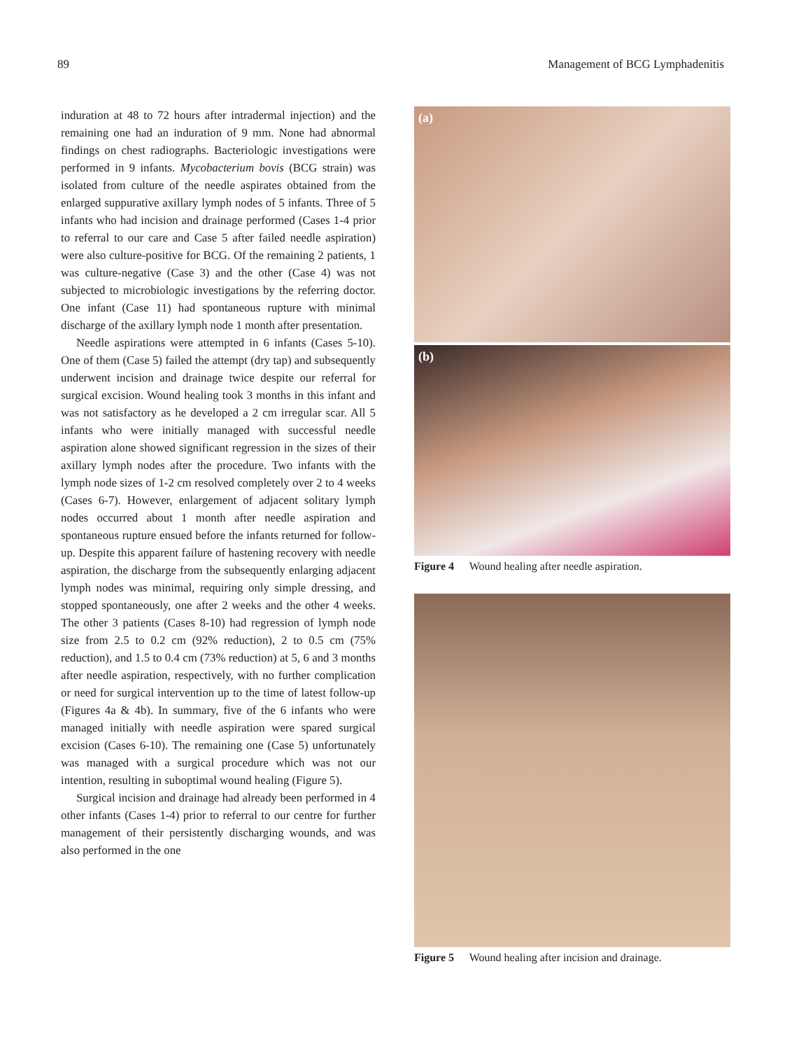89 Management of BCG Lymphadenitis
induration at 48 to 72 hours after intradermal injection) and the remaining one had an induration of 9 mm. None had abnormal findings on chest radiographs. Bacteriologic investigations were performed in 9 infants. Mycobacterium bovis (BCG strain) was isolated from culture of the needle aspirates obtained from the enlarged suppurative axillary lymph nodes of 5 infants. Three of 5 infants who had incision and drainage performed (Cases 1-4 prior to referral to our care and Case 5 after failed needle aspiration) were also culture-positive for BCG. Of the remaining 2 patients, 1 was culture-negative (Case 3) and the other (Case 4) was not subjected to microbiologic investigations by the referring doctor. One infant (Case 11) had spontaneous rupture with minimal discharge of the axillary lymph node 1 month after presentation.
Needle aspirations were attempted in 6 infants (Cases 5-10). One of them (Case 5) failed the attempt (dry tap) and subsequently underwent incision and drainage twice despite our referral for surgical excision. Wound healing took 3 months in this infant and was not satisfactory as he developed a 2 cm irregular scar. All 5 infants who were initially managed with successful needle aspiration alone showed significant regression in the sizes of their axillary lymph nodes after the procedure. Two infants with the lymph node sizes of 1-2 cm resolved completely over 2 to 4 weeks (Cases 6-7). However, enlargement of adjacent solitary lymph nodes occurred about 1 month after needle aspiration and spontaneous rupture ensued before the infants returned for follow-up. Despite this apparent failure of hastening recovery with needle aspiration, the discharge from the subsequently enlarging adjacent lymph nodes was minimal, requiring only simple dressing, and stopped spontaneously, one after 2 weeks and the other 4 weeks. The other 3 patients (Cases 8-10) had regression of lymph node size from 2.5 to 0.2 cm (92% reduction), 2 to 0.5 cm (75% reduction), and 1.5 to 0.4 cm (73% reduction) at 5, 6 and 3 months after needle aspiration, respectively, with no further complication or need for surgical intervention up to the time of latest follow-up (Figures 4a & 4b). In summary, five of the 6 infants who were managed initially with needle aspiration were spared surgical excision (Cases 6-10). The remaining one (Case 5) unfortunately was managed with a surgical procedure which was not our intention, resulting in suboptimal wound healing (Figure 5).
Surgical incision and drainage had already been performed in 4 other infants (Cases 1-4) prior to referral to our centre for further management of their persistently discharging wounds, and was also performed in the one
(a)
(b)
Figure 4 Wound healing after needle aspiration.
Figure 5 Wound healing after incision and drainage.